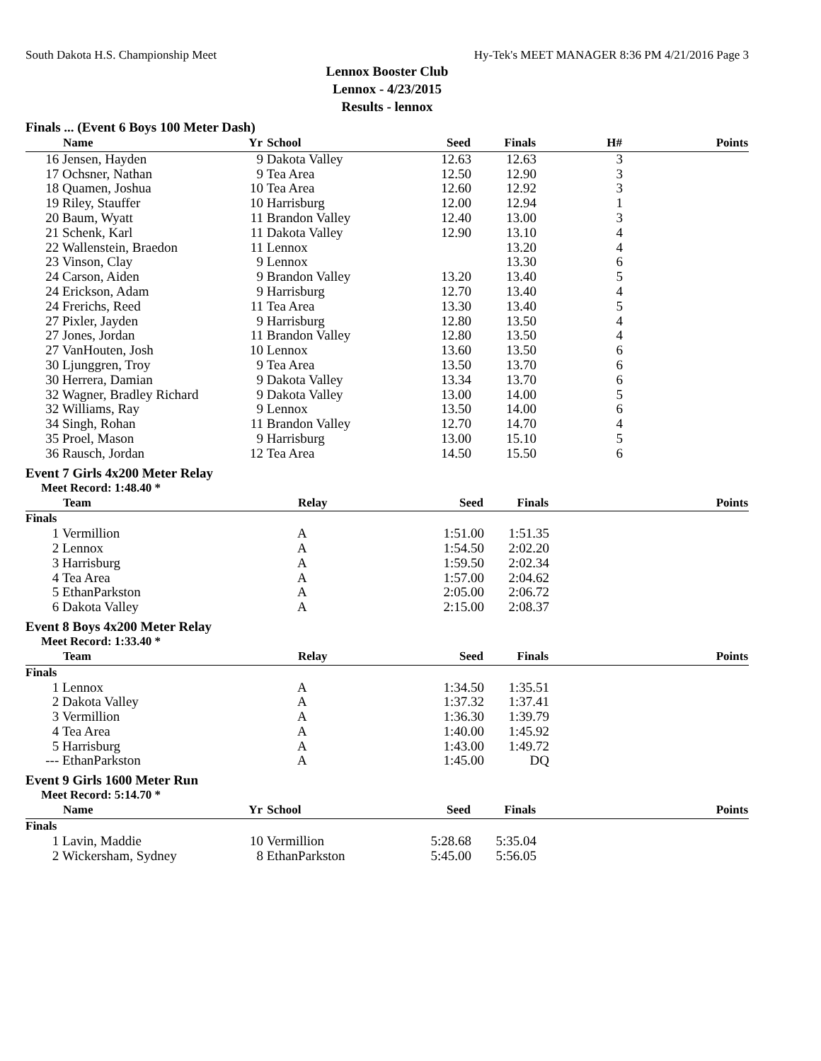South Dakota H.S. Championship Meet Hy-Tek's MEET MANAGER 8:36 PM 4/21/2016 Page 3
Lennox Booster Club
Lennox - 4/23/2015
Results - lennox
Finals ... (Event 6 Boys 100 Meter Dash)
| | Name | Yr | School | Seed | Finals | H# | Points |
| --- | --- | --- | --- | --- | --- | --- | --- |
| 16 | Jensen, Hayden | 9 | Dakota Valley | 12.63 | 12.63 | 3 | |
| 17 | Ochsner, Nathan | 9 | Tea Area | 12.50 | 12.90 | 3 | |
| 18 | Quamen, Joshua | 10 | Tea Area | 12.60 | 12.92 | 3 | |
| 19 | Riley, Stauffer | 10 | Harrisburg | 12.00 | 12.94 | 1 | |
| 20 | Baum, Wyatt | 11 | Brandon Valley | 12.40 | 13.00 | 3 | |
| 21 | Schenk, Karl | 11 | Dakota Valley | 12.90 | 13.10 | 4 | |
| 22 | Wallenstein, Braedon | 11 | Lennox | | 13.20 | 4 | |
| 23 | Vinson, Clay | 9 | Lennox | | 13.30 | 6 | |
| 24 | Carson, Aiden | 9 | Brandon Valley | 13.20 | 13.40 | 5 | |
| 24 | Erickson, Adam | 9 | Harrisburg | 12.70 | 13.40 | 4 | |
| 24 | Frerichs, Reed | 11 | Tea Area | 13.30 | 13.40 | 5 | |
| 27 | Pixler, Jayden | 9 | Harrisburg | 12.80 | 13.50 | 4 | |
| 27 | Jones, Jordan | 11 | Brandon Valley | 12.80 | 13.50 | 4 | |
| 27 | VanHouten, Josh | 10 | Lennox | 13.60 | 13.50 | 6 | |
| 30 | Ljunggren, Troy | 9 | Tea Area | 13.50 | 13.70 | 6 | |
| 30 | Herrera, Damian | 9 | Dakota Valley | 13.34 | 13.70 | 6 | |
| 32 | Wagner, Bradley Richard | 9 | Dakota Valley | 13.00 | 14.00 | 5 | |
| 32 | Williams, Ray | 9 | Lennox | 13.50 | 14.00 | 6 | |
| 34 | Singh, Rohan | 11 | Brandon Valley | 12.70 | 14.70 | 4 | |
| 35 | Proel, Mason | 9 | Harrisburg | 13.00 | 15.10 | 5 | |
| 36 | Rausch, Jordan | 12 | Tea Area | 14.50 | 15.50 | 6 | |
Event 7 Girls 4x200 Meter Relay
Meet Record: 1:48.40 *
| | Team | Relay | Seed | Finals | Points |
| --- | --- | --- | --- | --- | --- |
| Finals | | | | | |
| 1 | Vermillion | A | 1:51.00 | 1:51.35 | |
| 2 | Lennox | A | 1:54.50 | 2:02.20 | |
| 3 | Harrisburg | A | 1:59.50 | 2:02.34 | |
| 4 | Tea Area | A | 1:57.00 | 2:04.62 | |
| 5 | EthanParkston | A | 2:05.00 | 2:06.72 | |
| 6 | Dakota Valley | A | 2:15.00 | 2:08.37 | |
Event 8 Boys 4x200 Meter Relay
Meet Record: 1:33.40 *
| | Team | Relay | Seed | Finals | Points |
| --- | --- | --- | --- | --- | --- |
| Finals | | | | | |
| 1 | Lennox | A | 1:34.50 | 1:35.51 | |
| 2 | Dakota Valley | A | 1:37.32 | 1:37.41 | |
| 3 | Vermillion | A | 1:36.30 | 1:39.79 | |
| 4 | Tea Area | A | 1:40.00 | 1:45.92 | |
| 5 | Harrisburg | A | 1:43.00 | 1:49.72 | |
| --- | EthanParkston | A | 1:45.00 | DQ | |
Event 9 Girls 1600 Meter Run
Meet Record: 5:14.70 *
| | Name | Yr | School | Seed | Finals | Points |
| --- | --- | --- | --- | --- | --- | --- |
| Finals | | | | | | |
| 1 | Lavin, Maddie | 10 | Vermillion | 5:28.68 | 5:35.04 | |
| 2 | Wickersham, Sydney | 8 | EthanParkston | 5:45.00 | 5:56.05 | |